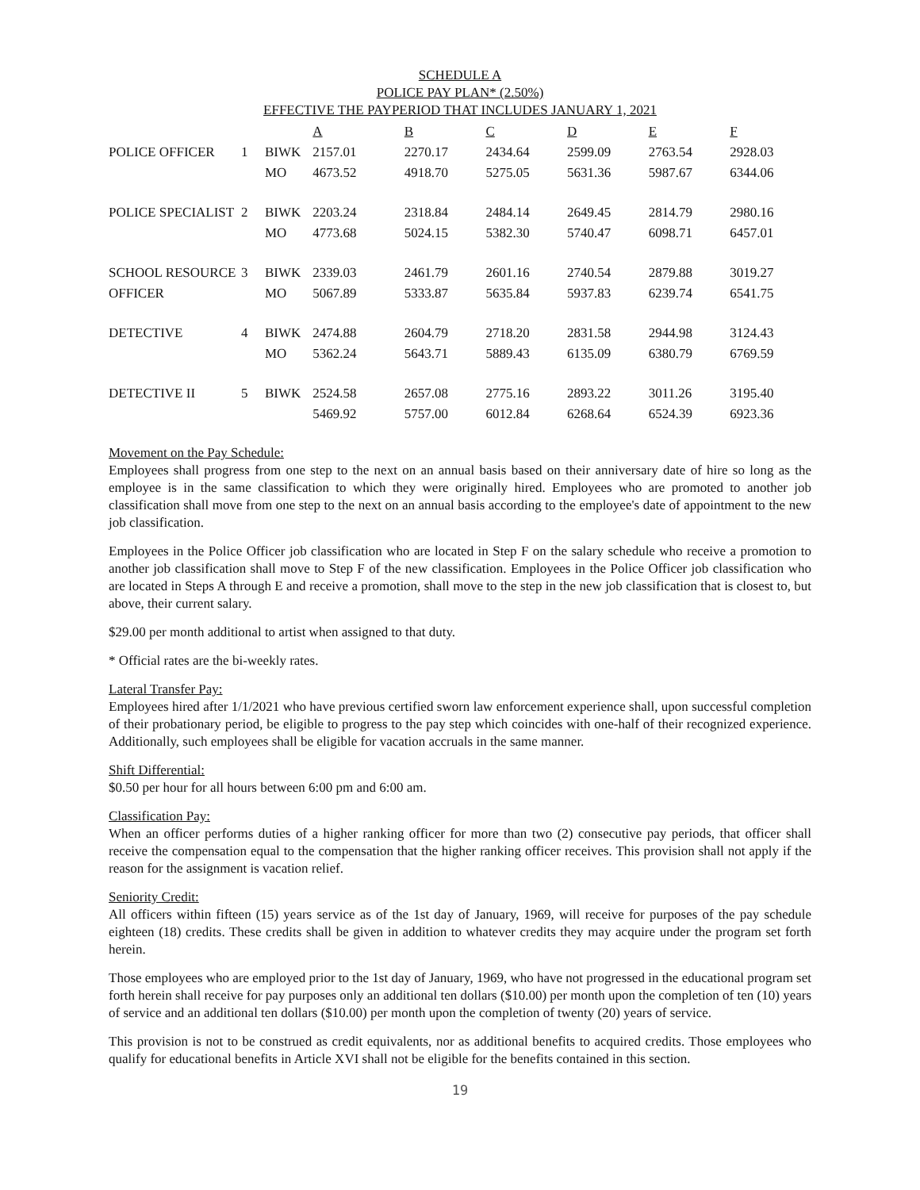SCHEDULE A
POLICE PAY PLAN* (2.50%)
EFFECTIVE THE PAYPERIOD THAT INCLUDES JANUARY 1, 2021
| | | | A | B | C | D | E | F |
| POLICE OFFICER | 1 | BIWK | 2157.01 | 2270.17 | 2434.64 | 2599.09 | 2763.54 | 2928.03 |
| | | MO | 4673.52 | 4918.70 | 5275.05 | 5631.36 | 5987.67 | 6344.06 |
| POLICE SPECIALIST | 2 | BIWK | 2203.24 | 2318.84 | 2484.14 | 2649.45 | 2814.79 | 2980.16 |
| | | MO | 4773.68 | 5024.15 | 5382.30 | 5740.47 | 6098.71 | 6457.01 |
| SCHOOL RESOURCE | 3 | BIWK | 2339.03 | 2461.79 | 2601.16 | 2740.54 | 2879.88 | 3019.27 |
| OFFICER | | MO | 5067.89 | 5333.87 | 5635.84 | 5937.83 | 6239.74 | 6541.75 |
| DETECTIVE | 4 | BIWK | 2474.88 | 2604.79 | 2718.20 | 2831.58 | 2944.98 | 3124.43 |
| | | MO | 5362.24 | 5643.71 | 5889.43 | 6135.09 | 6380.79 | 6769.59 |
| DETECTIVE II | 5 | BIWK | 2524.58 | 2657.08 | 2775.16 | 2893.22 | 3011.26 | 3195.40 |
| | | | 5469.92 | 5757.00 | 6012.84 | 6268.64 | 6524.39 | 6923.36 |
Movement on the Pay Schedule:
Employees shall progress from one step to the next on an annual basis based on their anniversary date of hire so long as the employee is in the same classification to which they were originally hired. Employees who are promoted to another job classification shall move from one step to the next on an annual basis according to the employee's date of appointment to the new job classification.
Employees in the Police Officer job classification who are located in Step F on the salary schedule who receive a promotion to another job classification shall move to Step F of the new classification. Employees in the Police Officer job classification who are located in Steps A through E and receive a promotion, shall move to the step in the new job classification that is closest to, but above, their current salary.
$29.00 per month additional to artist when assigned to that duty.
* Official rates are the bi-weekly rates.
Lateral Transfer Pay:
Employees hired after 1/1/2021 who have previous certified sworn law enforcement experience shall, upon successful completion of their probationary period, be eligible to progress to the pay step which coincides with one-half of their recognized experience. Additionally, such employees shall be eligible for vacation accruals in the same manner.
Shift Differential:
$0.50 per hour for all hours between 6:00 pm and 6:00 am.
Classification Pay:
When an officer performs duties of a higher ranking officer for more than two (2) consecutive pay periods, that officer shall receive the compensation equal to the compensation that the higher ranking officer receives. This provision shall not apply if the reason for the assignment is vacation relief.
Seniority Credit:
All officers within fifteen (15) years service as of the 1st day of January, 1969, will receive for purposes of the pay schedule eighteen (18) credits. These credits shall be given in addition to whatever credits they may acquire under the program set forth herein.
Those employees who are employed prior to the 1st day of January, 1969, who have not progressed in the educational program set forth herein shall receive for pay purposes only an additional ten dollars ($10.00) per month upon the completion of ten (10) years of service and an additional ten dollars ($10.00) per month upon the completion of twenty (20) years of service.
This provision is not to be construed as credit equivalents, nor as additional benefits to acquired credits. Those employees who qualify for educational benefits in Article XVI shall not be eligible for the benefits contained in this section.
19